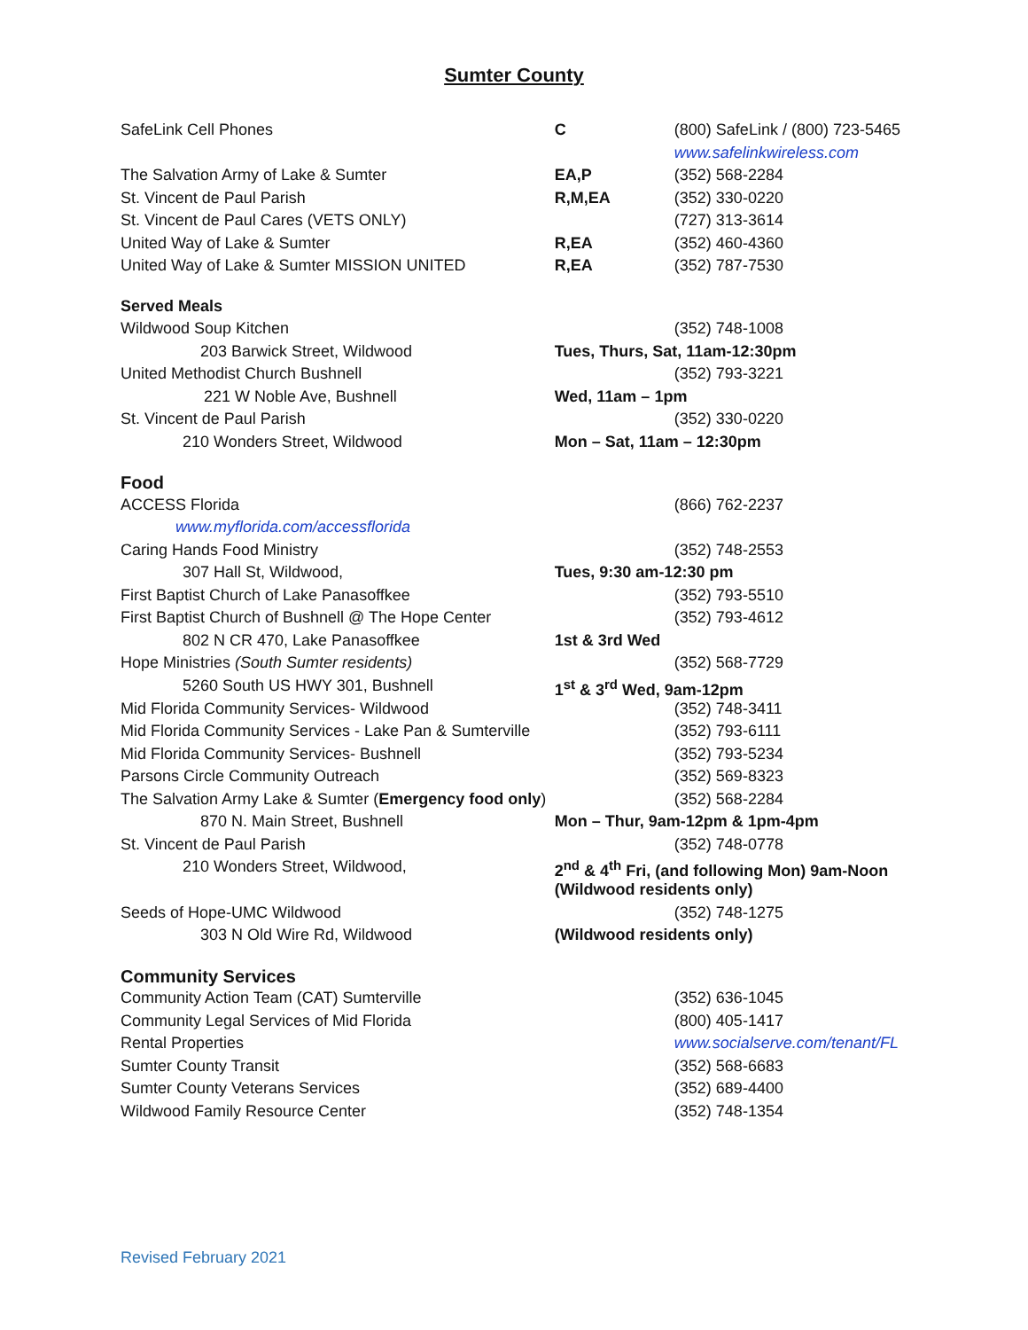Sumter County
| SafeLink Cell Phones | C | (800) SafeLink / (800) 723-5465 |
| | | www.safelinkwireless.com |
| The Salvation Army of Lake & Sumter | EA,P | (352) 568-2284 |
| St. Vincent de Paul Parish | R,M,EA | (352) 330-0220 |
| St. Vincent de Paul Cares (VETS ONLY) | | (727) 313-3614 |
| United Way of Lake & Sumter | R,EA | (352) 460-4360 |
| United Way of Lake & Sumter MISSION UNITED | R,EA | (352) 787-7530 |
| Served Meals | | |
| Wildwood Soup Kitchen | | (352) 748-1008 |
| 203 Barwick Street, Wildwood | Tues, Thurs, Sat, 11am-12:30pm | |
| United Methodist Church Bushnell | | (352) 793-3221 |
| 221 W Noble Ave, Bushnell | Wed, 11am – 1pm | |
| St. Vincent de Paul Parish | | (352) 330-0220 |
| 210 Wonders Street, Wildwood | Mon – Sat, 11am – 12:30pm | |
| Food | | |
| ACCESS Florida | | (866) 762-2237 |
| www.myflorida.com/accessflorida | | |
| Caring Hands Food Ministry | | (352) 748-2553 |
| 307 Hall St, Wildwood, | Tues, 9:30 am-12:30 pm | |
| First Baptist Church of Lake Panasoffkee | | (352) 793-5510 |
| First Baptist Church of Bushnell @ The Hope Center | | (352) 793-4612 |
| 802 N CR 470, Lake Panasoffkee | 1st & 3rd Wed | |
| Hope Ministries (South Sumter residents) | | (352) 568-7729 |
| 5260 South US HWY 301, Bushnell | 1<sup>st</sup> & 3<sup>rd</sup> Wed, 9am-12pm | |
| Mid Florida Community Services- Wildwood | | (352) 748-3411 |
| Mid Florida Community Services - Lake Pan & Sumterville | | (352) 793-6111 |
| Mid Florida Community Services- Bushnell | | (352) 793-5234 |
| Parsons Circle Community Outreach | | (352) 569-8323 |
| The Salvation Army Lake & Sumter ( Emergency food only ) | | (352) 568-2284 |
| 870 N. Main Street, Bushnell | Mon – Thur, 9am-12pm & 1pm-4pm | |
| St. Vincent de Paul Parish | | (352) 748-0778 |
| 210 Wonders Street, Wildwood, | 2<sup>nd</sup> & 4<sup>th</sup> Fri, (and following Mon) 9am-Noon | |
| | (Wildwood residents only) | |
| Seeds of Hope-UMC Wildwood | | (352) 748-1275 |
| 303 N Old Wire Rd, Wildwood | (Wildwood residents only) | |
| Community Services | | |
| Community Action Team (CAT) Sumterville | | (352) 636-1045 |
| Community Legal Services of Mid Florida | | (800) 405-1417 |
| Rental Properties | | www.socialserve.com/tenant/FL |
| Sumter County Transit | | (352) 568-6683 |
| Sumter County Veterans Services | | (352) 689-4400 |
| Wildwood Family Resource Center | | (352) 748-1354 |
Revised February 2021